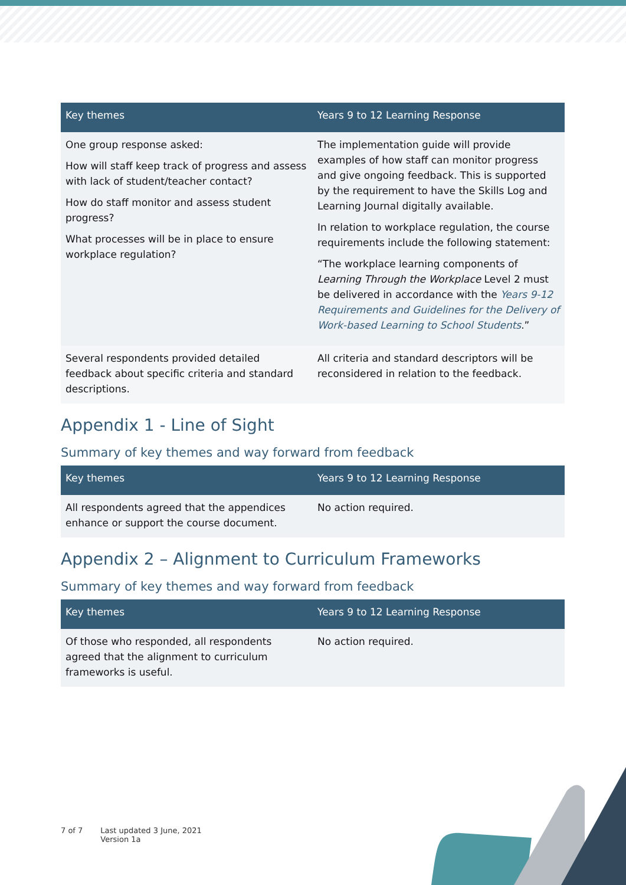| Key themes | Years 9 to 12 Learning Response |
| --- | --- |
| One group response asked: How will staff keep track of progress and assess with lack of student/teacher contact? How do staff monitor and assess student progress? What processes will be in place to ensure workplace regulation? | The implementation guide will provide examples of how staff can monitor progress and give ongoing feedback. This is supported by the requirement to have the Skills Log and Learning Journal digitally available. In relation to workplace regulation, the course requirements include the following statement: “The workplace learning components of Learning Through the Workplace Level 2 must be delivered in accordance with the Years 9-12 Requirements and Guidelines for the Delivery of Work-based Learning to School Students .” |
| Several respondents provided detailed feedback about specific criteria and standard descriptions. | All criteria and standard descriptors will be reconsidered in relation to the feedback. |
Appendix 1 - Line of Sight
Summary of key themes and way forward from feedback
| Key themes | Years 9 to 12 Learning Response |
| --- | --- |
| All respondents agreed that the appendices enhance or support the course document. | No action required. |
Appendix 2 – Alignment to Curriculum Frameworks
Summary of key themes and way forward from feedback
| Key themes | Years 9 to 12 Learning Response |
| --- | --- |
| Of those who responded, all respondents agreed that the alignment to curriculum frameworks is useful. | No action required. |
7 of 7 Last updated 3 June, 2021
Version 1a